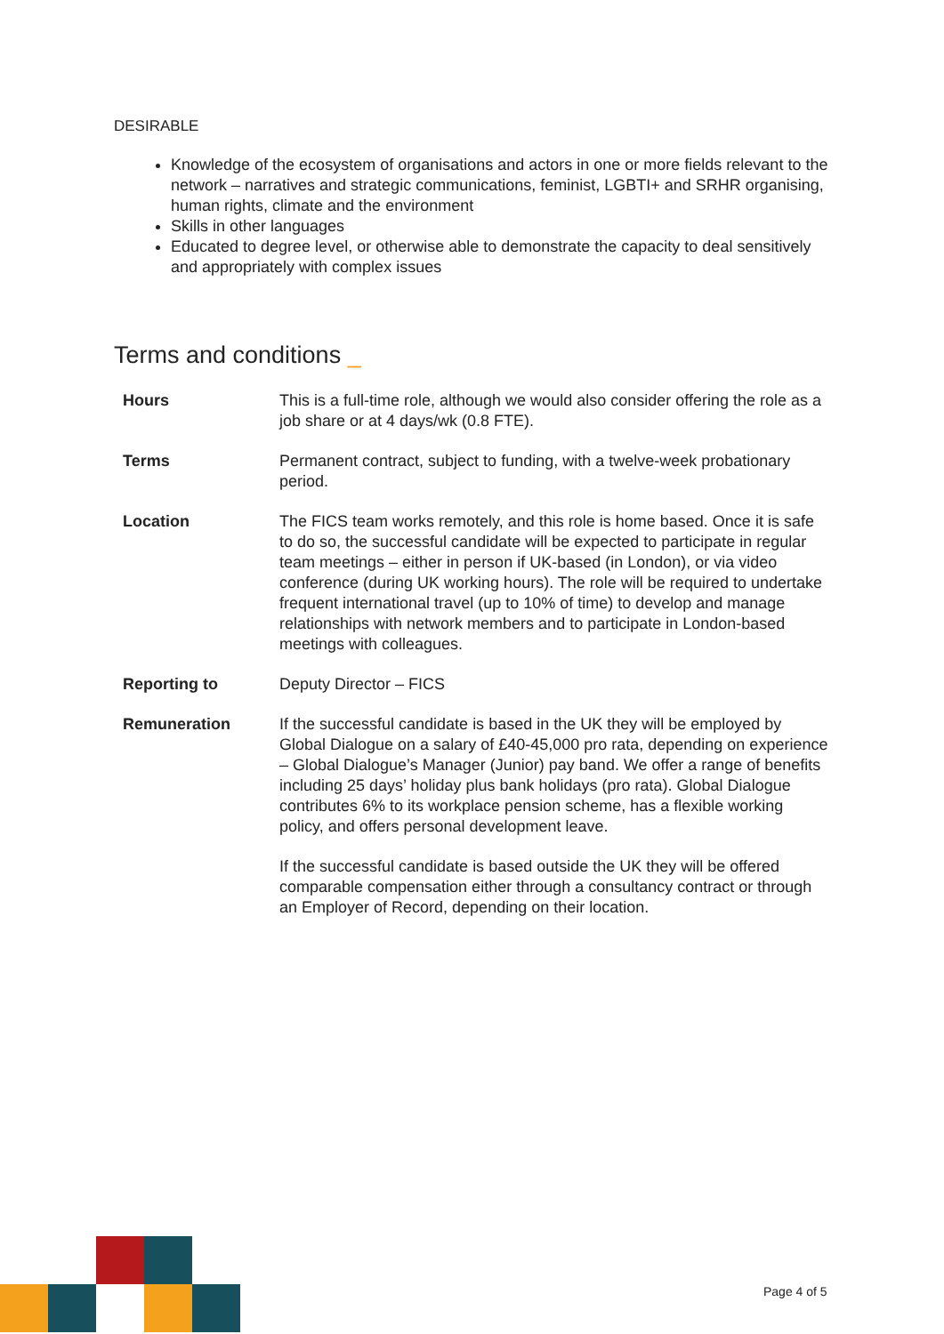DESIRABLE
Knowledge of the ecosystem of organisations and actors in one or more fields relevant to the network – narratives and strategic communications, feminist, LGBTI+ and SRHR organising, human rights, climate and the environment
Skills in other languages
Educated to degree level, or otherwise able to demonstrate the capacity to deal sensitively and appropriately with complex issues
Terms and conditions _
| Hours | This is a full-time role, although we would also consider offering the role as a job share or at 4 days/wk (0.8 FTE). |
| Terms | Permanent contract, subject to funding, with a twelve-week probationary period. |
| Location | The FICS team works remotely, and this role is home based. Once it is safe to do so, the successful candidate will be expected to participate in regular team meetings – either in person if UK-based (in London), or via video conference (during UK working hours). The role will be required to undertake frequent international travel (up to 10% of time) to develop and manage relationships with network members and to participate in London-based meetings with colleagues. |
| Reporting to | Deputy Director – FICS |
| Remuneration | If the successful candidate is based in the UK they will be employed by Global Dialogue on a salary of £40-45,000 pro rata, depending on experience – Global Dialogue’s Manager (Junior) pay band. We offer a range of benefits including 25 days’ holiday plus bank holidays (pro rata). Global Dialogue contributes 6% to its workplace pension scheme, has a flexible working policy, and offers personal development leave. If the successful candidate is based outside the UK they will be offered comparable compensation either through a consultancy contract or through an Employer of Record, depending on their location. |
Page 4 of 5